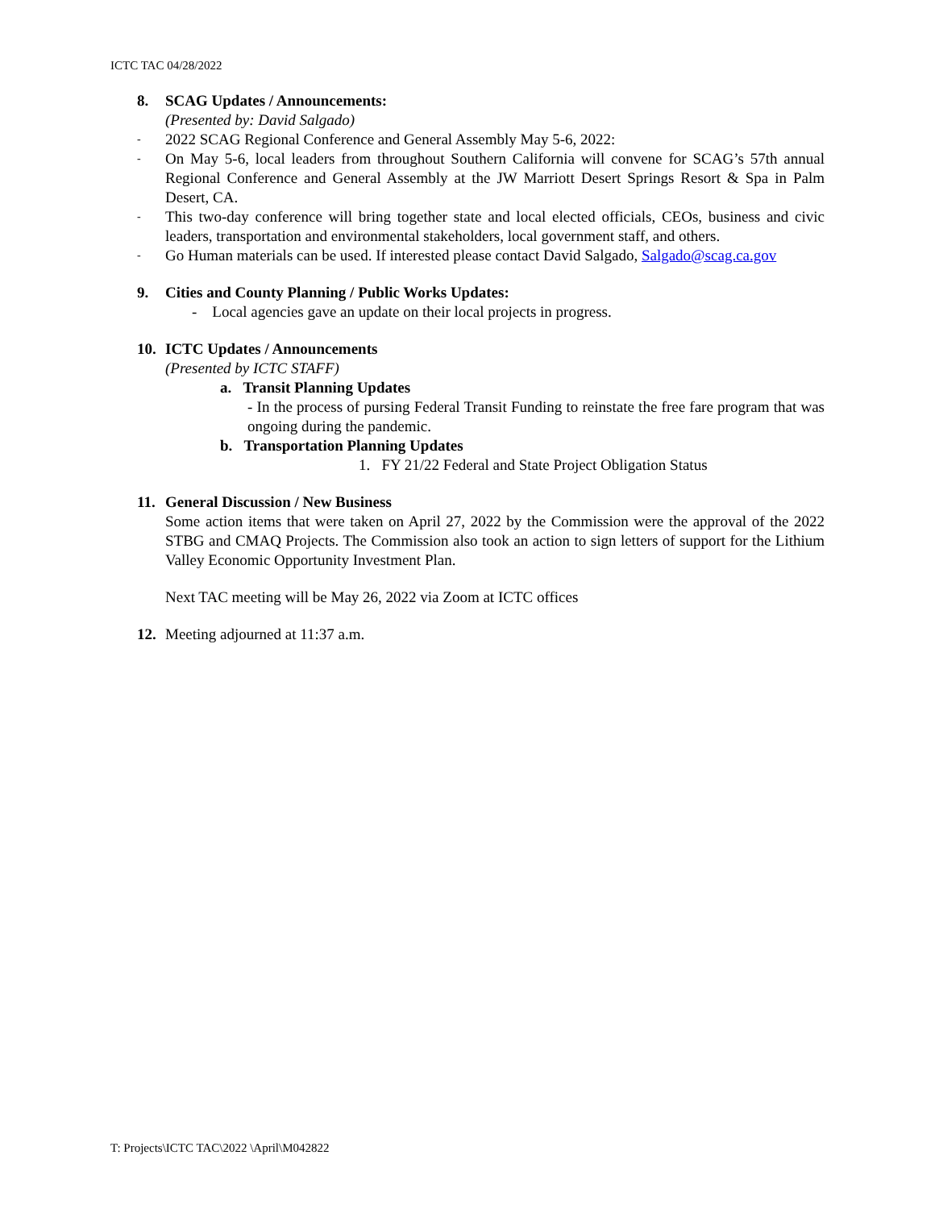ICTC TAC 04/28/2022
8. SCAG Updates / Announcements:
(Presented by: David Salgado)
- 2022 SCAG Regional Conference and General Assembly May 5-6, 2022:
- On May 5-6, local leaders from throughout Southern California will convene for SCAG’s 57th annual Regional Conference and General Assembly at the JW Marriott Desert Springs Resort & Spa in Palm Desert, CA.
- This two-day conference will bring together state and local elected officials, CEOs, business and civic leaders, transportation and environmental stakeholders, local government staff, and others.
- Go Human materials can be used. If interested please contact David Salgado, Salgado@scag.ca.gov
9. Cities and County Planning / Public Works Updates:
- Local agencies gave an update on their local projects in progress.
10. ICTC Updates / Announcements
(Presented by ICTC STAFF)
a. Transit Planning Updates
- In the process of pursing Federal Transit Funding to reinstate the free fare program that was ongoing during the pandemic.
b. Transportation Planning Updates
1. FY 21/22 Federal and State Project Obligation Status
11. General Discussion / New Business
Some action items that were taken on April 27, 2022 by the Commission were the approval of the 2022 STBG and CMAQ Projects. The Commission also took an action to sign letters of support for the Lithium Valley Economic Opportunity Investment Plan.
Next TAC meeting will be May 26, 2022 via Zoom at ICTC offices
12. Meeting adjourned at 11:37 a.m.
T: Projects\ICTC TAC\2022 \April\M042822